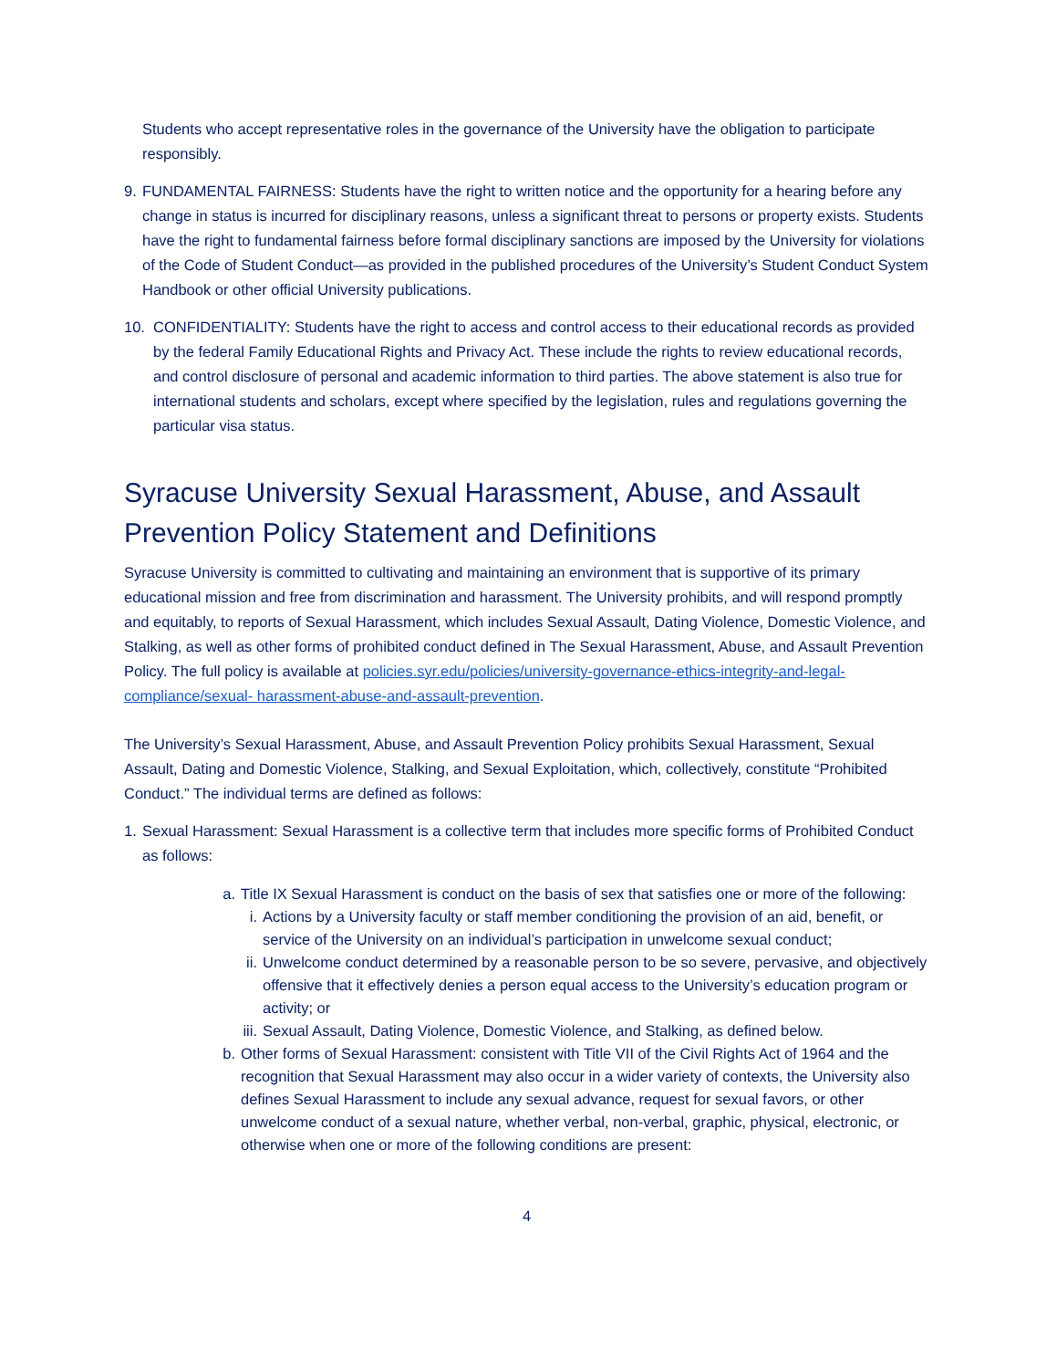Students who accept representative roles in the governance of the University have the obligation to participate responsibly.
9. FUNDAMENTAL FAIRNESS: Students have the right to written notice and the opportunity for a hearing before any change in status is incurred for disciplinary reasons, unless a significant threat to persons or property exists. Students have the right to fundamental fairness before formal disciplinary sanctions are imposed by the University for violations of the Code of Student Conduct—as provided in the published procedures of the University’s Student Conduct System Handbook or other official University publications.
10. CONFIDENTIALITY: Students have the right to access and control access to their educational records as provided by the federal Family Educational Rights and Privacy Act. These include the rights to review educational records, and control disclosure of personal and academic information to third parties. The above statement is also true for international students and scholars, except where specified by the legislation, rules and regulations governing the particular visa status.
Syracuse University Sexual Harassment, Abuse, and Assault Prevention Policy Statement and Definitions
Syracuse University is committed to cultivating and maintaining an environment that is supportive of its primary educational mission and free from discrimination and harassment. The University prohibits, and will respond promptly and equitably, to reports of Sexual Harassment, which includes Sexual Assault, Dating Violence, Domestic Violence, and Stalking, as well as other forms of prohibited conduct defined in The Sexual Harassment, Abuse, and Assault Prevention Policy. The full policy is available at policies.syr.edu/policies/university-governance-ethics-integrity-and-legal-compliance/sexual- harassment-abuse-and-assault-prevention.
The University’s Sexual Harassment, Abuse, and Assault Prevention Policy prohibits Sexual Harassment, Sexual Assault, Dating and Domestic Violence, Stalking, and Sexual Exploitation, which, collectively, constitute “Prohibited Conduct.” The individual terms are defined as follows:
1. Sexual Harassment: Sexual Harassment is a collective term that includes more specific forms of Prohibited Conduct as follows:
a. Title IX Sexual Harassment is conduct on the basis of sex that satisfies one or more of the following:
i. Actions by a University faculty or staff member conditioning the provision of an aid, benefit, or service of the University on an individual’s participation in unwelcome sexual conduct;
ii. Unwelcome conduct determined by a reasonable person to be so severe, pervasive, and objectively offensive that it effectively denies a person equal access to the University’s education program or activity; or
iii. Sexual Assault, Dating Violence, Domestic Violence, and Stalking, as defined below.
b. Other forms of Sexual Harassment: consistent with Title VII of the Civil Rights Act of 1964 and the recognition that Sexual Harassment may also occur in a wider variety of contexts, the University also defines Sexual Harassment to include any sexual advance, request for sexual favors, or other unwelcome conduct of a sexual nature, whether verbal, non-verbal, graphic, physical, electronic, or otherwise when one or more of the following conditions are present:
4